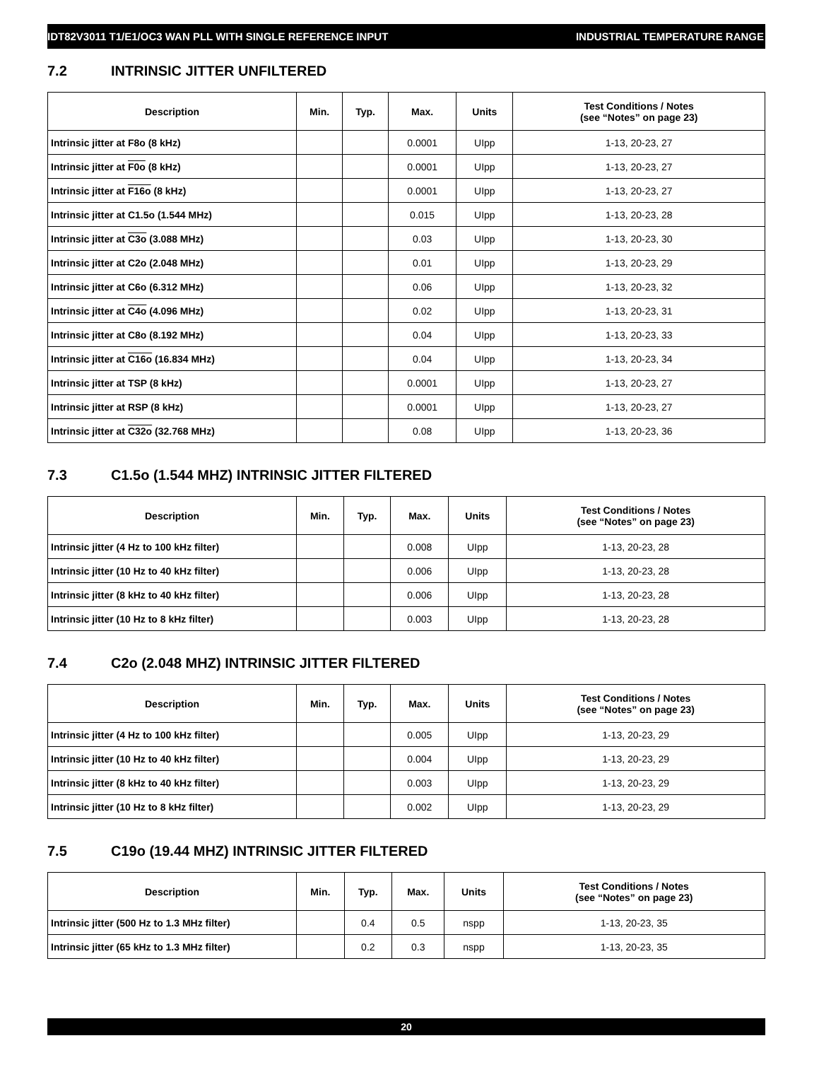IDT82V3011 T1/E1/OC3 WAN PLL WITH SINGLE REFERENCE INPUT INDUSTRIAL TEMPERATURE RANGE
7.2 INTRINSIC JITTER UNFILTERED
| Description | Min. | Typ. | Max. | Units | Test Conditions / Notes (see “Notes” on page 23) |
| --- | --- | --- | --- | --- | --- |
| Intrinsic jitter at F8o (8 kHz) | | | 0.0001 | UIpp | 1-13, 20-23, 27 |
| Intrinsic jitter at F0o (8 kHz) | | | 0.0001 | UIpp | 1-13, 20-23, 27 |
| Intrinsic jitter at F16o (8 kHz) | | | 0.0001 | UIpp | 1-13, 20-23, 27 |
| Intrinsic jitter at C1.5o (1.544 MHz) | | | 0.015 | UIpp | 1-13, 20-23, 28 |
| Intrinsic jitter at C3o (3.088 MHz) | | | 0.03 | UIpp | 1-13, 20-23, 30 |
| Intrinsic jitter at C2o (2.048 MHz) | | | 0.01 | UIpp | 1-13, 20-23, 29 |
| Intrinsic jitter at C6o (6.312 MHz) | | | 0.06 | UIpp | 1-13, 20-23, 32 |
| Intrinsic jitter at C4o (4.096 MHz) | | | 0.02 | UIpp | 1-13, 20-23, 31 |
| Intrinsic jitter at C8o (8.192 MHz) | | | 0.04 | UIpp | 1-13, 20-23, 33 |
| Intrinsic jitter at C16o (16.834 MHz) | | | 0.04 | UIpp | 1-13, 20-23, 34 |
| Intrinsic jitter at TSP (8 kHz) | | | 0.0001 | UIpp | 1-13, 20-23, 27 |
| Intrinsic jitter at RSP (8 kHz) | | | 0.0001 | UIpp | 1-13, 20-23, 27 |
| Intrinsic jitter at C32o (32.768 MHz) | | | 0.08 | UIpp | 1-13, 20-23, 36 |
7.3 C1.5o (1.544 MHZ) INTRINSIC JITTER FILTERED
| Description | Min. | Typ. | Max. | Units | Test Conditions / Notes (see “Notes” on page 23) |
| --- | --- | --- | --- | --- | --- |
| Intrinsic jitter (4 Hz to 100 kHz filter) | | | 0.008 | UIpp | 1-13, 20-23, 28 |
| Intrinsic jitter (10 Hz to 40 kHz filter) | | | 0.006 | UIpp | 1-13, 20-23, 28 |
| Intrinsic jitter (8 kHz to 40 kHz filter) | | | 0.006 | UIpp | 1-13, 20-23, 28 |
| Intrinsic jitter (10 Hz to 8 kHz filter) | | | 0.003 | UIpp | 1-13, 20-23, 28 |
7.4 C2o (2.048 MHZ) INTRINSIC JITTER FILTERED
| Description | Min. | Typ. | Max. | Units | Test Conditions / Notes (see “Notes” on page 23) |
| --- | --- | --- | --- | --- | --- |
| Intrinsic jitter (4 Hz to 100 kHz filter) | | | 0.005 | UIpp | 1-13, 20-23, 29 |
| Intrinsic jitter (10 Hz to 40 kHz filter) | | | 0.004 | UIpp | 1-13, 20-23, 29 |
| Intrinsic jitter (8 kHz to 40 kHz filter) | | | 0.003 | UIpp | 1-13, 20-23, 29 |
| Intrinsic jitter (10 Hz to 8 kHz filter) | | | 0.002 | UIpp | 1-13, 20-23, 29 |
7.5 C19o (19.44 MHZ) INTRINSIC JITTER FILTERED
| Description | Min. | Typ. | Max. | Units | Test Conditions / Notes (see “Notes” on page 23) |
| --- | --- | --- | --- | --- | --- |
| Intrinsic jitter (500 Hz to 1.3 MHz filter) | | 0.4 | 0.5 | nspp | 1-13, 20-23, 35 |
| Intrinsic jitter (65 kHz to 1.3 MHz filter) | | 0.2 | 0.3 | nspp | 1-13, 20-23, 35 |
20